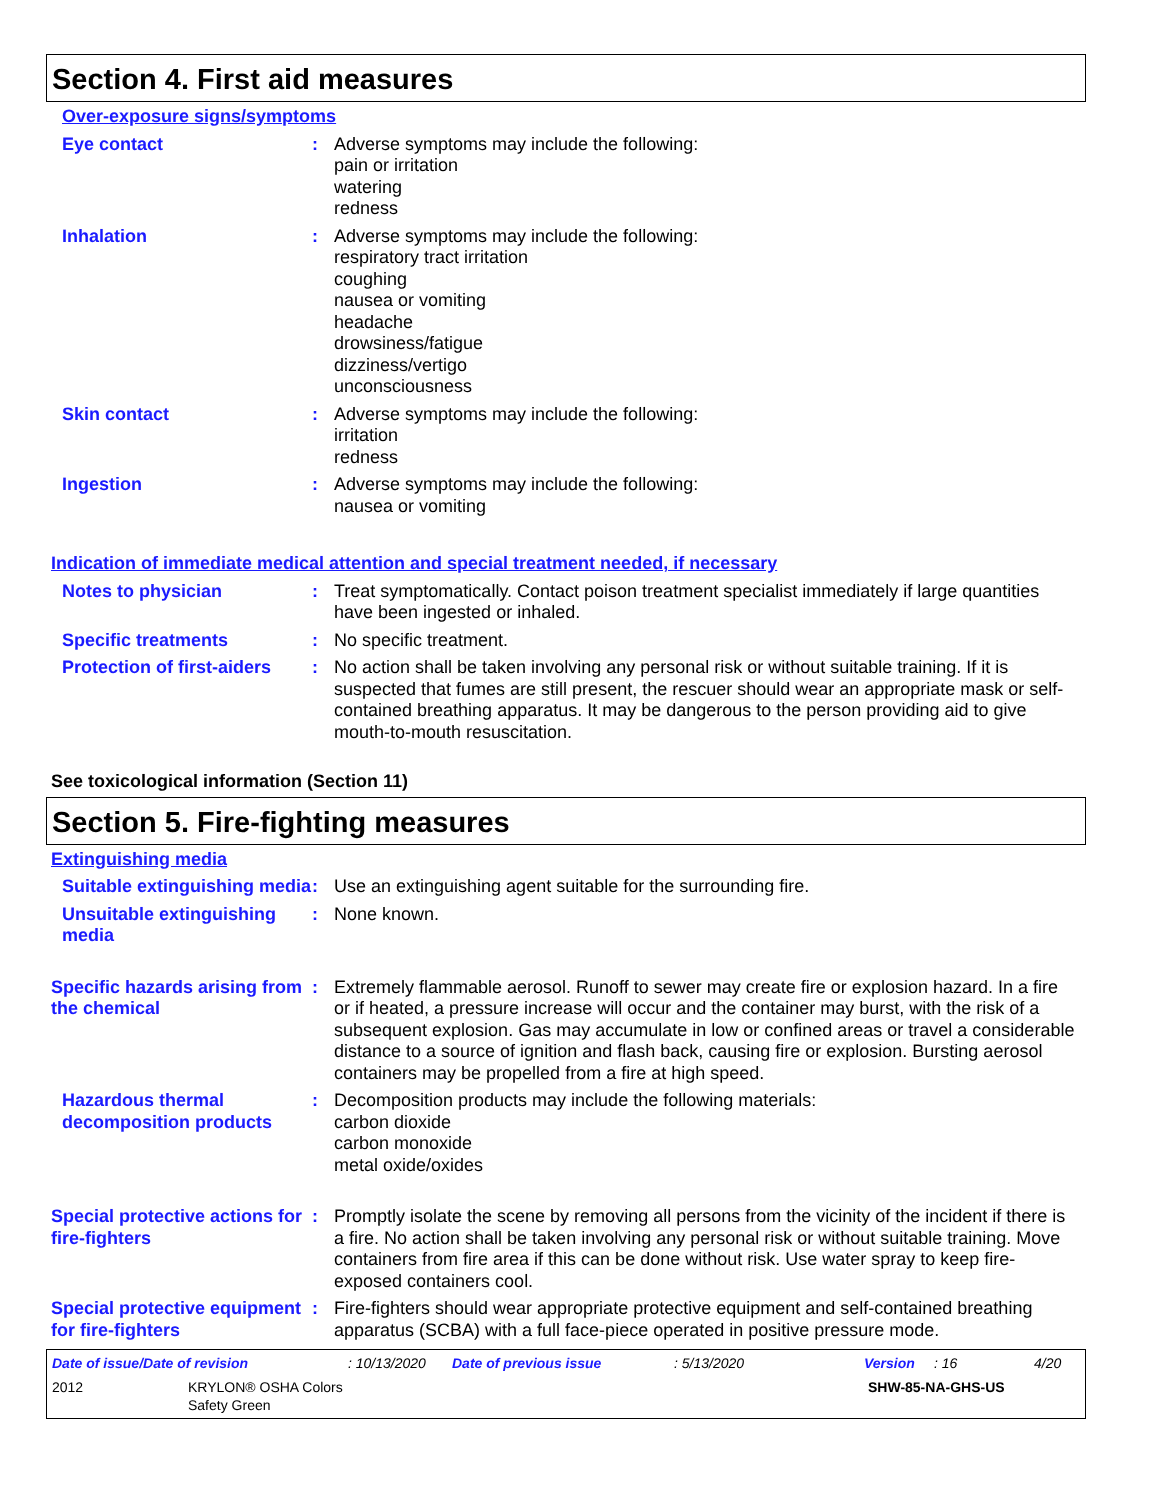Section 4. First aid measures
Over-exposure signs/symptoms
Eye contact : Adverse symptoms may include the following:
pain or irritation
watering
redness
Inhalation : Adverse symptoms may include the following:
respiratory tract irritation
coughing
nausea or vomiting
headache
drowsiness/fatigue
dizziness/vertigo
unconsciousness
Skin contact : Adverse symptoms may include the following:
irritation
redness
Ingestion : Adverse symptoms may include the following:
nausea or vomiting
Indication of immediate medical attention and special treatment needed, if necessary
Notes to physician : Treat symptomatically. Contact poison treatment specialist immediately if large quantities have been ingested or inhaled.
Specific treatments : No specific treatment.
Protection of first-aiders
: No action shall be taken involving any personal risk or without suitable training. If it is suspected that fumes are still present, the rescuer should wear an appropriate mask or self-contained breathing apparatus. It may be dangerous to the person providing aid to give mouth-to-mouth resuscitation.
See toxicological information (Section 11)
Section 5. Fire-fighting measures
Extinguishing media
Suitable extinguishing media
: Use an extinguishing agent suitable for the surrounding fire.
Unsuitable extinguishing media
: None known.
Specific hazards arising from the chemical
: Extremely flammable aerosol. Runoff to sewer may create fire or explosion hazard. In a fire or if heated, a pressure increase will occur and the container may burst, with the risk of a subsequent explosion. Gas may accumulate in low or confined areas or travel a considerable distance to a source of ignition and flash back, causing fire or explosion. Bursting aerosol containers may be propelled from a fire at high speed.
Hazardous thermal decomposition products
: Decomposition products may include the following materials:
carbon dioxide
carbon monoxide
metal oxide/oxides
Special protective actions for fire-fighters
: Promptly isolate the scene by removing all persons from the vicinity of the incident if there is a fire. No action shall be taken involving any personal risk or without suitable training. Move containers from fire area if this can be done without risk. Use water spray to keep fire-exposed containers cool.
Special protective equipment for fire-fighters
: Fire-fighters should wear appropriate protective equipment and self-contained breathing apparatus (SCBA) with a full face-piece operated in positive pressure mode.
Date of issue/Date of revision: 10/13/2020 Date of previous issue: 5/13/2020 Version: 16 4/20
2012 KRYLON® OSHA Colors
Safety Green SHW-85-NA-GHS-US